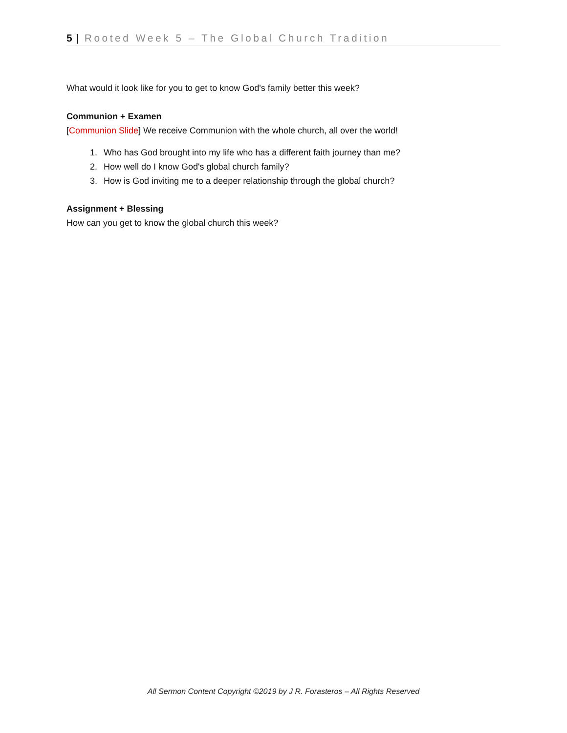5 | Rooted Week 5 – The Global Church Tradition
What would it look like for you to get to know God's family better this week?
Communion + Examen
[Communion Slide] We receive Communion with the whole church, all over the world!
1. Who has God brought into my life who has a different faith journey than me?
2. How well do I know God's global church family?
3. How is God inviting me to a deeper relationship through the global church?
Assignment + Blessing
How can you get to know the global church this week?
All Sermon Content Copyright ©2019 by J R. Forasteros – All Rights Reserved